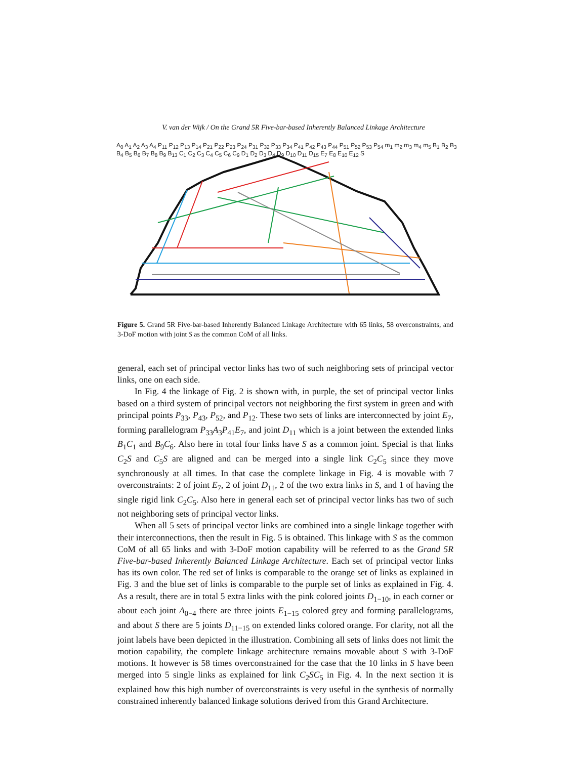V. van der Wijk / On the Grand 5R Five-bar-based Inherently Balanced Linkage Architecture
A<sub>0</sub> A<sub>1</sub> A<sub>2</sub> A<sub>3</sub> A<sub>4</sub> P<sub>11</sub> P<sub>12</sub> P<sub>13</sub> P<sub>14</sub> P<sub>21</sub> P<sub>22</sub> P<sub>23</sub> P<sub>24</sub> P<sub>31</sub> P<sub>32</sub> P<sub>33</sub> P<sub>34</sub> P<sub>41</sub> P<sub>42</sub> P<sub>43</sub> P<sub>44</sub> P<sub>51</sub> P<sub>52</sub> P<sub>53</sub> P<sub>54</sub> m<sub>1</sub> m<sub>2</sub> m<sub>3</sub> m<sub>4</sub> m<sub>5</sub> B<sub>1</sub> B<sub>2</sub> B<sub>3</sub> B<sub>4</sub> B<sub>5</sub> B<sub>6</sub> B<sub>7</sub> B<sub>8</sub> B<sub>9</sub> B<sub>13</sub> C<sub>1</sub> C<sub>2</sub> C<sub>3</sub> C<sub>4</sub> C<sub>5</sub> C<sub>6</sub> C<sub>9</sub> D<sub>1</sub> D<sub>2</sub> D<sub>3</sub> D<sub>4</sub> D<sub>9</sub> D<sub>10</sub> D<sub>11</sub> D<sub>15</sub> E<sub>7</sub> E<sub>8</sub> E<sub>10</sub> E<sub>12</sub> S
Figure 5. Grand 5R Five-bar-based Inherently Balanced Linkage Architecture with 65 links, 58 overconstraints, and 3-DoF motion with joint S as the common CoM of all links.
general, each set of principal vector links has two of such neighboring sets of principal vector links, one on each side.
In Fig. 4 the linkage of Fig. 2 is shown with, in purple, the set of principal vector links based on a third system of principal vectors not neighboring the first system in green and with principal points P<sub>33</sub>, P<sub>43</sub>, P<sub>52</sub>, and P<sub>12</sub>. These two sets of links are interconnected by joint E<sub>7</sub>, forming parallelogram P<sub>33</sub>A<sub>3</sub>P<sub>41</sub>E<sub>7</sub>, and joint D<sub>11</sub> which is a joint between the extended links B<sub>1</sub>C<sub>1</sub> and B<sub>9</sub>C<sub>6</sub>. Also here in total four links have S as a common joint. Special is that links C<sub>2</sub>S and C<sub>5</sub>S are aligned and can be merged into a single link C<sub>2</sub>C<sub>5</sub> since they move synchronously at all times. In that case the complete linkage in Fig. 4 is movable with 7 overconstraints: 2 of joint E<sub>7</sub>, 2 of joint D<sub>11</sub>, 2 of the two extra links in S, and 1 of having the single rigid link C<sub>2</sub>C<sub>5</sub>. Also here in general each set of principal vector links has two of such not neighboring sets of principal vector links.
When all 5 sets of principal vector links are combined into a single linkage together with their interconnections, then the result in Fig. 5 is obtained. This linkage with S as the common CoM of all 65 links and with 3-DoF motion capability will be referred to as the Grand 5R Five-bar-based Inherently Balanced Linkage Architecture. Each set of principal vector links has its own color. The red set of links is comparable to the orange set of links as explained in Fig. 3 and the blue set of links is comparable to the purple set of links as explained in Fig. 4. As a result, there are in total 5 extra links with the pink colored joints D<sub>1−10</sub>, in each corner or about each joint A<sub>0−4</sub> there are three joints E<sub>1−15</sub> colored grey and forming parallelograms, and about S there are 5 joints D<sub>11−15</sub> on extended links colored orange. For clarity, not all the joint labels have been depicted in the illustration. Combining all sets of links does not limit the motion capability, the complete linkage architecture remains movable about S with 3-DoF motions. It however is 58 times overconstrained for the case that the 10 links in S have been merged into 5 single links as explained for link C<sub>2</sub>SC<sub>5</sub> in Fig. 4. In the next section it is explained how this high number of overconstraints is very useful in the synthesis of normally constrained inherently balanced linkage solutions derived from this Grand Architecture.